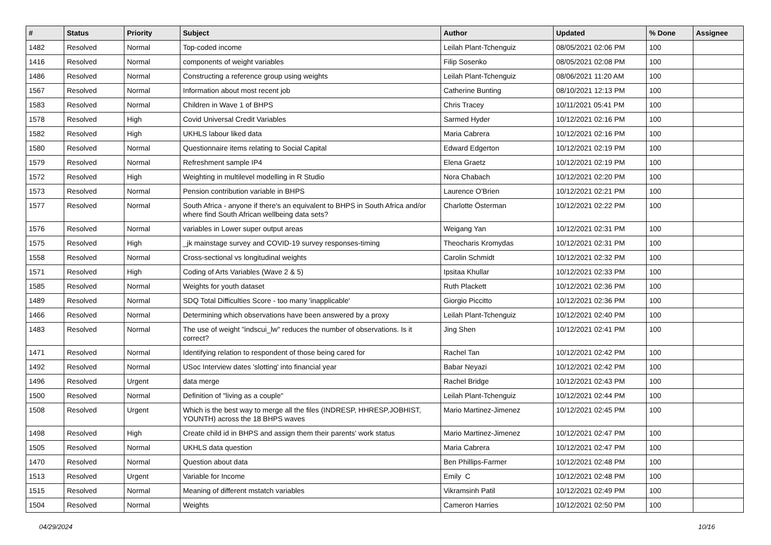| # | Status | Priority | Subject | Author | Updated | % Done | Assignee |
| --- | --- | --- | --- | --- | --- | --- | --- |
| 1482 | Resolved | Normal | Top-coded income | Leilah Plant-Tchenguiz | 08/05/2021 02:06 PM | 100 | |
| 1416 | Resolved | Normal | components of weight variables | Filip Sosenko | 08/05/2021 02:08 PM | 100 | |
| 1486 | Resolved | Normal | Constructing a reference group using weights | Leilah Plant-Tchenguiz | 08/06/2021 11:20 AM | 100 | |
| 1567 | Resolved | Normal | Information about most recent job | Catherine Bunting | 08/10/2021 12:13 PM | 100 | |
| 1583 | Resolved | Normal | Children in Wave 1 of BHPS | Chris Tracey | 10/11/2021 05:41 PM | 100 | |
| 1578 | Resolved | High | Covid Universal Credit Variables | Sarmed Hyder | 10/12/2021 02:16 PM | 100 | |
| 1582 | Resolved | High | UKHLS labour liked data | Maria Cabrera | 10/12/2021 02:16 PM | 100 | |
| 1580 | Resolved | Normal | Questionnaire items relating to Social Capital | Edward Edgerton | 10/12/2021 02:19 PM | 100 | |
| 1579 | Resolved | Normal | Refreshment sample IP4 | Elena Graetz | 10/12/2021 02:19 PM | 100 | |
| 1572 | Resolved | High | Weighting in multilevel modelling in R Studio | Nora Chabach | 10/12/2021 02:20 PM | 100 | |
| 1573 | Resolved | Normal | Pension contribution variable in BHPS | Laurence O'Brien | 10/12/2021 02:21 PM | 100 | |
| 1577 | Resolved | Normal | South Africa - anyone if there's an equivalent to BHPS in South Africa and/or where find South African wellbeing data sets? | Charlotte Österman | 10/12/2021 02:22 PM | 100 | |
| 1576 | Resolved | Normal | variables in Lower super output areas | Weigang Yan | 10/12/2021 02:31 PM | 100 | |
| 1575 | Resolved | High | _jk mainstage survey and COVID-19 survey responses-timing | Theocharis Kromydas | 10/12/2021 02:31 PM | 100 | |
| 1558 | Resolved | Normal | Cross-sectional vs longitudinal weights | Carolin Schmidt | 10/12/2021 02:32 PM | 100 | |
| 1571 | Resolved | High | Coding of Arts Variables (Wave 2 & 5) | Ipsitaa Khullar | 10/12/2021 02:33 PM | 100 | |
| 1585 | Resolved | Normal | Weights for youth dataset | Ruth Plackett | 10/12/2021 02:36 PM | 100 | |
| 1489 | Resolved | Normal | SDQ Total Difficulties Score - too many 'inapplicable' | Giorgio Piccitto | 10/12/2021 02:36 PM | 100 | |
| 1466 | Resolved | Normal | Determining which observations have been answered by a proxy | Leilah Plant-Tchenguiz | 10/12/2021 02:40 PM | 100 | |
| 1483 | Resolved | Normal | The use of weight "indscui_lw" reduces the number of observations. Is it correct? | Jing Shen | 10/12/2021 02:41 PM | 100 | |
| 1471 | Resolved | Normal | Identifying relation to respondent of those being cared for | Rachel Tan | 10/12/2021 02:42 PM | 100 | |
| 1492 | Resolved | Normal | USoc Interview dates 'slotting' into financial year | Babar Neyazi | 10/12/2021 02:42 PM | 100 | |
| 1496 | Resolved | Urgent | data merge | Rachel Bridge | 10/12/2021 02:43 PM | 100 | |
| 1500 | Resolved | Normal | Definition of "living as a couple" | Leilah Plant-Tchenguiz | 10/12/2021 02:44 PM | 100 | |
| 1508 | Resolved | Urgent | Which is the best way to merge all the files (INDRESP, HHRESP,JOBHIST, YOUNTH) across the 18 BHPS waves | Mario Martinez-Jimenez | 10/12/2021 02:45 PM | 100 | |
| 1498 | Resolved | High | Create child id in BHPS and assign them their parents' work status | Mario Martinez-Jimenez | 10/12/2021 02:47 PM | 100 | |
| 1505 | Resolved | Normal | UKHLS data question | Maria Cabrera | 10/12/2021 02:47 PM | 100 | |
| 1470 | Resolved | Normal | Question about data | Ben Phillips-Farmer | 10/12/2021 02:48 PM | 100 | |
| 1513 | Resolved | Urgent | Variable for Income | Emily C | 10/12/2021 02:48 PM | 100 | |
| 1515 | Resolved | Normal | Meaning of different mstatch variables | Vikramsinh Patil | 10/12/2021 02:49 PM | 100 | |
| 1504 | Resolved | Normal | Weights | Cameron Harries | 10/12/2021 02:50 PM | 100 | |
04/29/2024 10/16